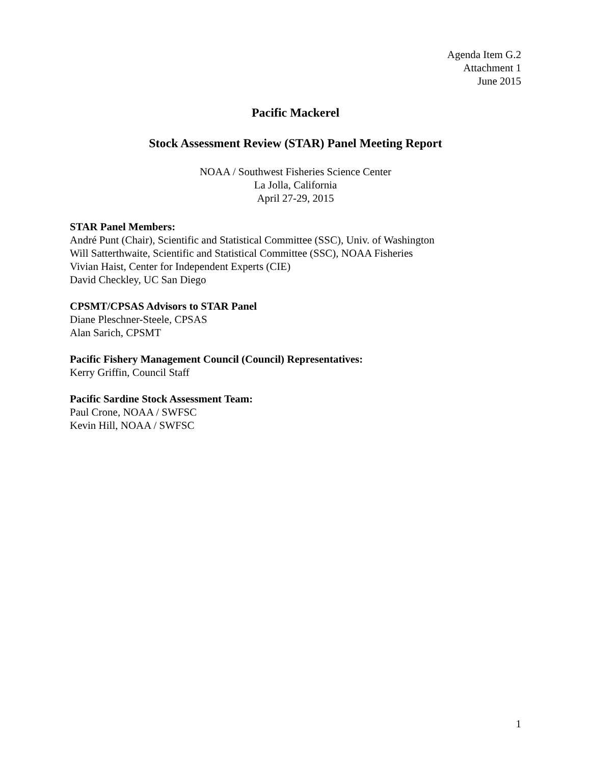Agenda Item G.2
Attachment 1
June 2015
Pacific Mackerel
Stock Assessment Review (STAR) Panel Meeting Report
NOAA / Southwest Fisheries Science Center
La Jolla, California
April 27-29, 2015
STAR Panel Members:
André Punt (Chair), Scientific and Statistical Committee (SSC), Univ. of Washington
Will Satterthwaite, Scientific and Statistical Committee (SSC), NOAA Fisheries
Vivian Haist, Center for Independent Experts (CIE)
David Checkley, UC San Diego
CPSMT/CPSAS Advisors to STAR Panel
Diane Pleschner-Steele, CPSAS
Alan Sarich, CPSMT
Pacific Fishery Management Council (Council) Representatives:
Kerry Griffin, Council Staff
Pacific Sardine Stock Assessment Team:
Paul Crone, NOAA / SWFSC
Kevin Hill, NOAA / SWFSC
1